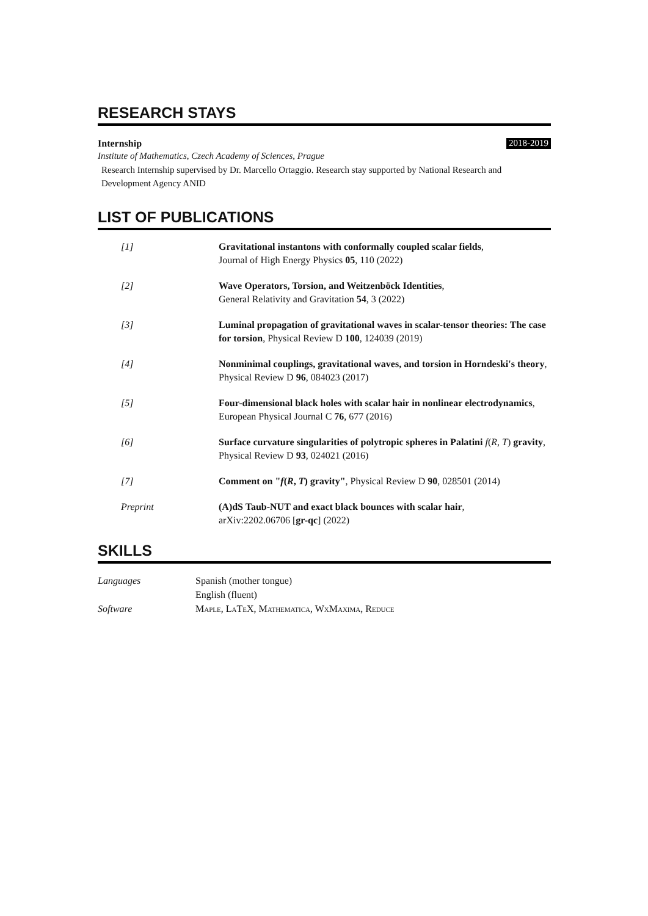RESEARCH STAYS
Internship 2018-2019
Institute of Mathematics, Czech Academy of Sciences, Prague
Research Internship supervised by Dr. Marcello Ortaggio. Research stay supported by National Research and Development Agency ANID
LIST OF PUBLICATIONS
| [1] | Gravitational instantons with conformally coupled scalar fields , Journal of High Energy Physics 05 , 110 (2022) |
| [2] | Wave Operators, Torsion, and Weitzenböck Identities , General Relativity and Gravitation 54 , 3 (2022) |
| [3] | Luminal propagation of gravitational waves in scalar-tensor theories: The case for torsion , Physical Review D 100 , 124039 (2019) |
| [4] | Nonminimal couplings, gravitational waves, and torsion in Horndeski's theory , Physical Review D 96 , 084023 (2017) |
| [5] | Four-dimensional black holes with scalar hair in nonlinear electrodynamics , European Physical Journal C 76 , 677 (2016) |
| [6] | Surface curvature singularities of polytropic spheres in Palatini f ( R , T ) gravity , Physical Review D 93 , 024021 (2016) |
| [7] | Comment on " f ( R , T ) gravity" , Physical Review D 90 , 028501 (2014) |
| Preprint | (A)dS Taub-NUT and exact black bounces with scalar hair , arXiv:2202.06706 [ gr-qc ] (2022) |
SKILLS
| Languages | Spanish (mother tongue) English (fluent) |
| Software | Maple, LaTeX, Mathematica, WxMaxima, Reduce |